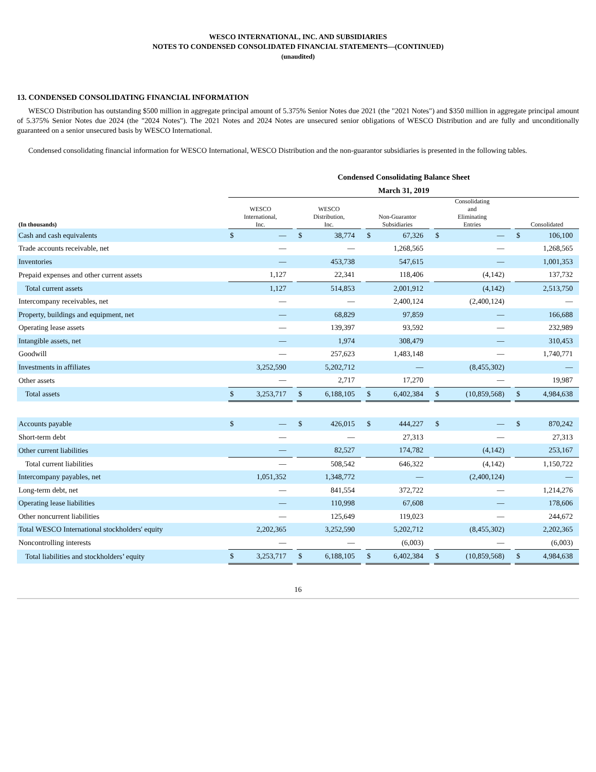WESCO INTERNATIONAL, INC. AND SUBSIDIARIES
NOTES TO CONDENSED CONSOLIDATED FINANCIAL STATEMENTS—(CONTINUED)
(unaudited)
13. CONDENSED CONSOLIDATING FINANCIAL INFORMATION
WESCO Distribution has outstanding $500 million in aggregate principal amount of 5.375% Senior Notes due 2021 (the "2021 Notes") and $350 million in aggregate principal amount of 5.375% Senior Notes due 2024 (the "2024 Notes"). The 2021 Notes and 2024 Notes are unsecured senior obligations of WESCO Distribution and are fully and unconditionally guaranteed on a senior unsecured basis by WESCO International.
Condensed consolidating financial information for WESCO International, WESCO Distribution and the non-guarantor subsidiaries is presented in the following tables.
| | Condensed Consolidating Balance Sheet | | | | | | | | | | | | | |
| | March 31, 2019 | | | | | | | | | | | | | |
| (In thousands) | WESCO International, Inc. | | | WESCO Distribution, Inc. | | | Non-Guarantor Subsidiaries | | | Consolidating and Eliminating Entries | | | Consolidated | |
| Cash and cash equivalents | $ | — | | $ | 38,774 | | $ | 67,326 | | $ | — | | $ | 106,100 |
| Trade accounts receivable, net | | — | | | — | | | 1,268,565 | | | — | | | 1,268,565 |
| Inventories | | — | | | 453,738 | | | 547,615 | | | — | | | 1,001,353 |
| Prepaid expenses and other current assets | | 1,127 | | | 22,341 | | | 118,406 | | | (4,142) | | | 137,732 |
| Total current assets | | 1,127 | | | 514,853 | | | 2,001,912 | | | (4,142) | | | 2,513,750 |
| Intercompany receivables, net | | — | | | — | | | 2,400,124 | | | (2,400,124) | | | — |
| Property, buildings and equipment, net | | — | | | 68,829 | | | 97,859 | | | — | | | 166,688 |
| Operating lease assets | | — | | | 139,397 | | | 93,592 | | | — | | | 232,989 |
| Intangible assets, net | | — | | | 1,974 | | | 308,479 | | | — | | | 310,453 |
| Goodwill | | — | | | 257,623 | | | 1,483,148 | | | — | | | 1,740,771 |
| Investments in affiliates | | 3,252,590 | | | 5,202,712 | | | — | | | (8,455,302) | | | — |
| Other assets | | — | | | 2,717 | | | 17,270 | | | — | | | 19,987 |
| Total assets | $ | 3,253,717 | | $ | 6,188,105 | | $ | 6,402,384 | | $ | (10,859,568) | | $ | 4,984,638 |
| Accounts payable | $ | — | | $ | 426,015 | | $ | 444,227 | | $ | — | | $ | 870,242 |
| Short-term debt | | — | | | — | | | 27,313 | | | — | | | 27,313 |
| Other current liabilities | | — | | | 82,527 | | | 174,782 | | | (4,142) | | | 253,167 |
| Total current liabilities | | — | | | 508,542 | | | 646,322 | | | (4,142) | | | 1,150,722 |
| Intercompany payables, net | | 1,051,352 | | | 1,348,772 | | | — | | | (2,400,124) | | | — |
| Long-term debt, net | | — | | | 841,554 | | | 372,722 | | | — | | | 1,214,276 |
| Operating lease liabilities | | — | | | 110,998 | | | 67,608 | | | — | | | 178,606 |
| Other noncurrent liabilities | | — | | | 125,649 | | | 119,023 | | | — | | | 244,672 |
| Total WESCO International stockholders' equity | | 2,202,365 | | | 3,252,590 | | | 5,202,712 | | | (8,455,302) | | | 2,202,365 |
| Noncontrolling interests | | — | | | — | | | (6,003) | | | — | | | (6,003) |
| Total liabilities and stockholders’ equity | $ | 3,253,717 | | $ | 6,188,105 | | $ | 6,402,384 | | $ | (10,859,568) | | $ | 4,984,638 |
16